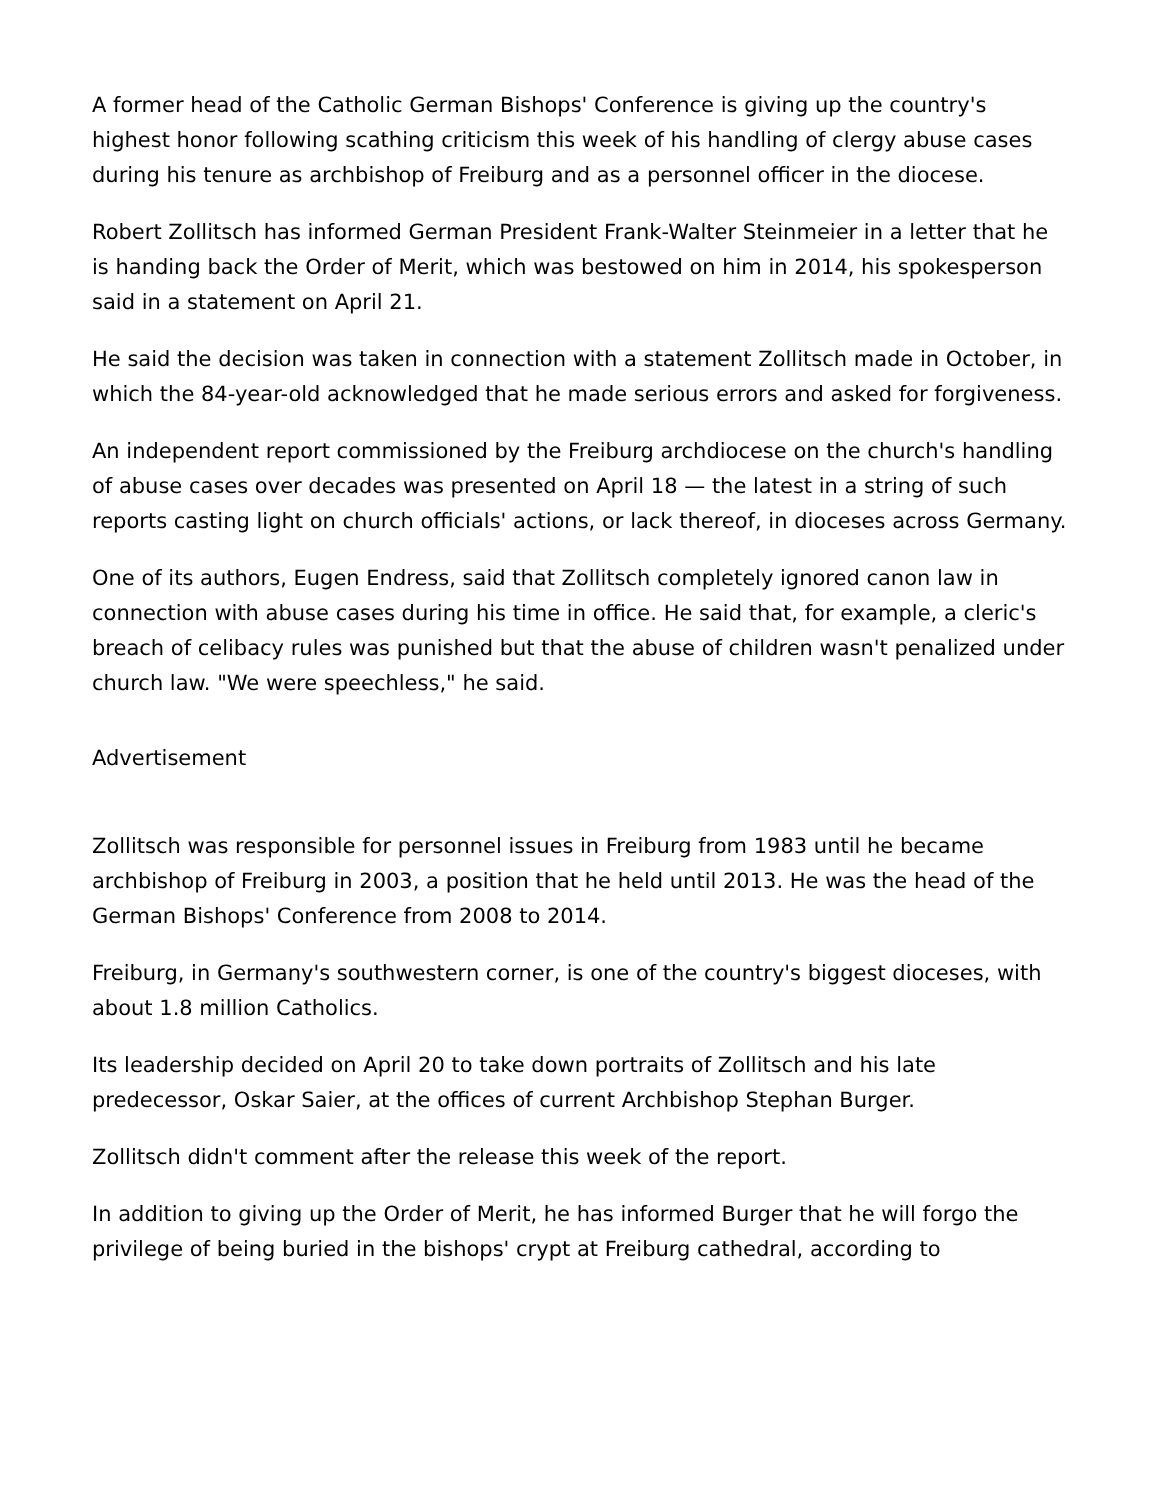A former head of the Catholic German Bishops' Conference is giving up the country's highest honor following scathing criticism this week of his handling of clergy abuse cases during his tenure as archbishop of Freiburg and as a personnel officer in the diocese.
Robert Zollitsch has informed German President Frank-Walter Steinmeier in a letter that he is handing back the Order of Merit, which was bestowed on him in 2014, his spokesperson said in a statement on April 21.
He said the decision was taken in connection with a statement Zollitsch made in October, in which the 84-year-old acknowledged that he made serious errors and asked for forgiveness.
An independent report commissioned by the Freiburg archdiocese on the church's handling of abuse cases over decades was presented on April 18 — the latest in a string of such reports casting light on church officials' actions, or lack thereof, in dioceses across Germany.
One of its authors, Eugen Endress, said that Zollitsch completely ignored canon law in connection with abuse cases during his time in office. He said that, for example, a cleric's breach of celibacy rules was punished but that the abuse of children wasn't penalized under church law. "We were speechless," he said.
Advertisement
Zollitsch was responsible for personnel issues in Freiburg from 1983 until he became archbishop of Freiburg in 2003, a position that he held until 2013. He was the head of the German Bishops' Conference from 2008 to 2014.
Freiburg, in Germany's southwestern corner, is one of the country's biggest dioceses, with about 1.8 million Catholics.
Its leadership decided on April 20 to take down portraits of Zollitsch and his late predecessor, Oskar Saier, at the offices of current Archbishop Stephan Burger.
Zollitsch didn't comment after the release this week of the report.
In addition to giving up the Order of Merit, he has informed Burger that he will forgo the privilege of being buried in the bishops' crypt at Freiburg cathedral, according to